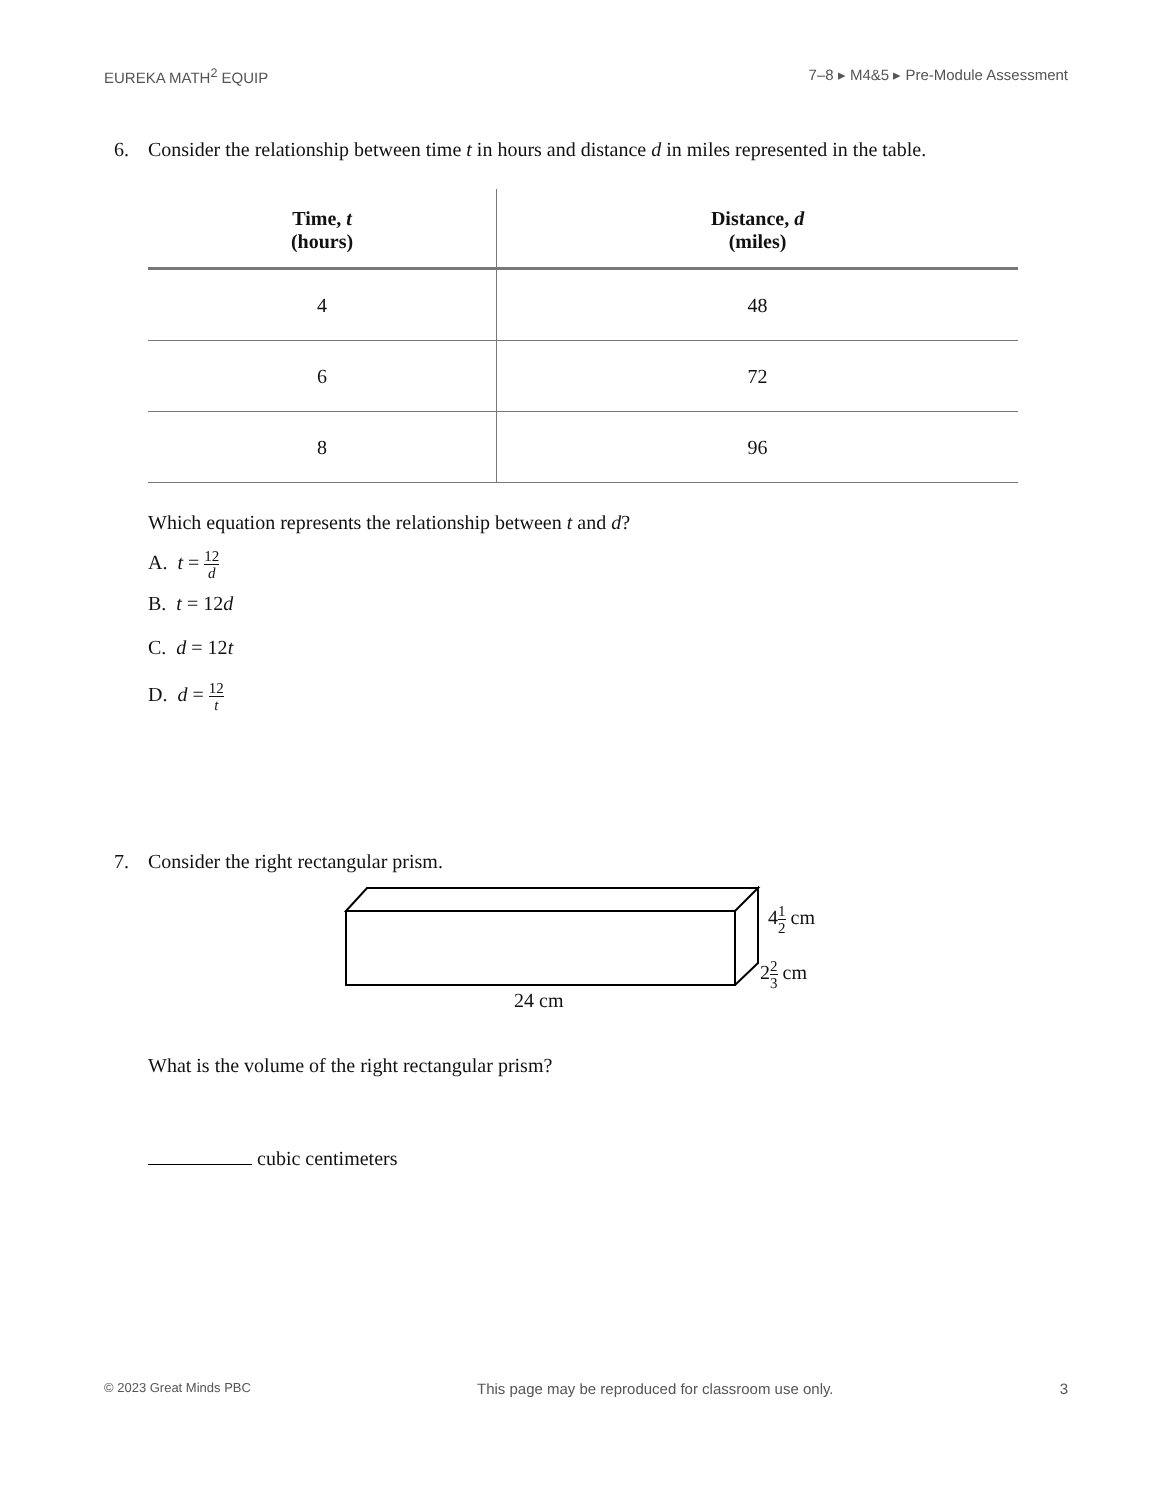EUREKA MATH<sup>2</sup> EQUIP 7–8 ▸ M4&5 ▸ Pre-Module Assessment
6.
Consider the relationship between time t in hours and distance d in miles represented in the table.
| Time, t (hours) | Distance, d (miles) |
| --- | --- |
| 4 | 48 |
| 6 | 72 |
| 8 | 96 |
Which equation represents the relationship between t and d?
A. t = 12 d
B. t = 12d
C. d = 12t
D. d = 12 t
7.
Consider the right rectangular prism.
41 2 cm
22 3 cm
24 cm
What is the volume of the right rectangular prism?
cubic centimeters
© 2023 Great Minds PBC
This page may be reproduced for classroom use only.
3